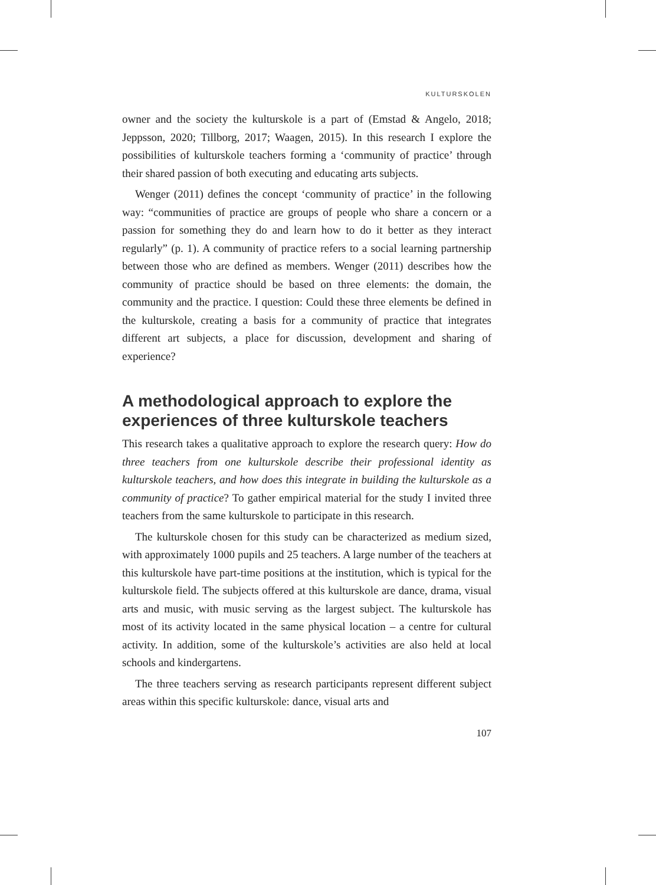KULTURSKOLEN
owner and the society the kulturskole is a part of (Emstad & Angelo, 2018; Jeppsson, 2020; Tillborg, 2017; Waagen, 2015). In this research I explore the possibilities of kulturskole teachers forming a ‘community of practice’ through their shared passion of both executing and educating arts subjects.
Wenger (2011) defines the concept ‘community of practice’ in the following way: “communities of practice are groups of people who share a concern or a passion for something they do and learn how to do it better as they interact regularly” (p. 1). A community of practice refers to a social learning partnership between those who are defined as members. Wenger (2011) describes how the community of practice should be based on three elements: the domain, the community and the practice. I question: Could these three elements be defined in the kulturskole, creating a basis for a community of practice that integrates different art subjects, a place for discussion, development and sharing of experience?
A methodological approach to explore the experiences of three kulturskole teachers
This research takes a qualitative approach to explore the research query: How do three teachers from one kulturskole describe their professional identity as kulturskole teachers, and how does this integrate in building the kulturskole as a community of practice? To gather empirical material for the study I invited three teachers from the same kulturskole to participate in this research.
The kulturskole chosen for this study can be characterized as medium sized, with approximately 1000 pupils and 25 teachers. A large number of the teachers at this kulturskole have part-time positions at the institution, which is typical for the kulturskole field. The subjects offered at this kulturskole are dance, drama, visual arts and music, with music serving as the largest subject. The kulturskole has most of its activity located in the same physical location – a centre for cultural activity. In addition, some of the kulturskole’s activities are also held at local schools and kindergartens.
The three teachers serving as research participants represent different subject areas within this specific kulturskole: dance, visual arts and
107